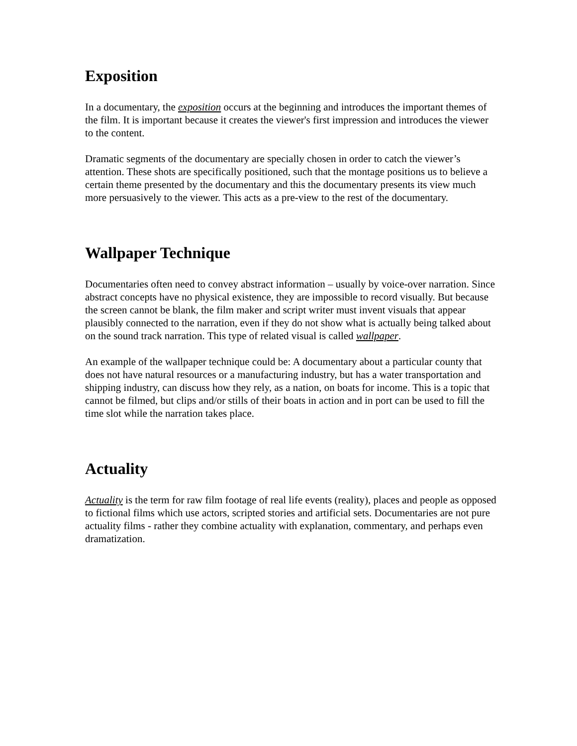Exposition
In a documentary, the exposition occurs at the beginning and introduces the important themes of the film. It is important because it creates the viewer's first impression and introduces the viewer to the content.
Dramatic segments of the documentary are specially chosen in order to catch the viewer’s attention. These shots are specifically positioned, such that the montage positions us to believe a certain theme presented by the documentary and this the documentary presents its view much more persuasively to the viewer. This acts as a pre-view to the rest of the documentary.
Wallpaper Technique
Documentaries often need to convey abstract information – usually by voice-over narration. Since abstract concepts have no physical existence, they are impossible to record visually. But because the screen cannot be blank, the film maker and script writer must invent visuals that appear plausibly connected to the narration, even if they do not show what is actually being talked about on the sound track narration. This type of related visual is called wallpaper.
An example of the wallpaper technique could be: A documentary about a particular county that does not have natural resources or a manufacturing industry, but has a water transportation and shipping industry, can discuss how they rely, as a nation, on boats for income. This is a topic that cannot be filmed, but clips and/or stills of their boats in action and in port can be used to fill the time slot while the narration takes place.
Actuality
Actuality is the term for raw film footage of real life events (reality), places and people as opposed to fictional films which use actors, scripted stories and artificial sets. Documentaries are not pure actuality films - rather they combine actuality with explanation, commentary, and perhaps even dramatization.